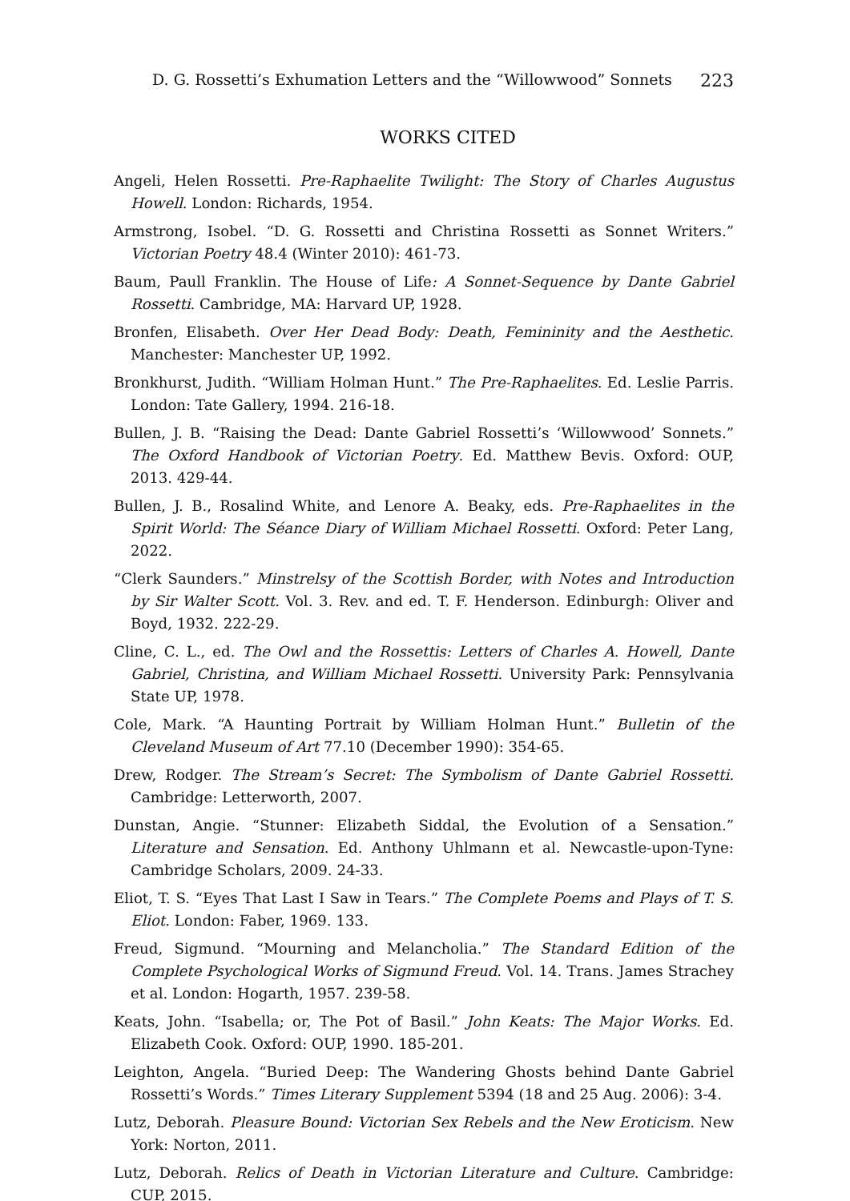D. G. Rossetti’s Exhumation Letters and the “Willowwood” Sonnets 223
WORKS CITED
Angeli, Helen Rossetti. Pre-Raphaelite Twilight: The Story of Charles Augustus Howell. London: Richards, 1954.
Armstrong, Isobel. “D. G. Rossetti and Christina Rossetti as Sonnet Writers.” Victorian Poetry 48.4 (Winter 2010): 461-73.
Baum, Paull Franklin. The House of Life: A Sonnet-Sequence by Dante Gabriel Rossetti. Cambridge, MA: Harvard UP, 1928.
Bronfen, Elisabeth. Over Her Dead Body: Death, Femininity and the Aesthetic. Manchester: Manchester UP, 1992.
Bronkhurst, Judith. “William Holman Hunt.” The Pre-Raphaelites. Ed. Leslie Parris. London: Tate Gallery, 1994. 216-18.
Bullen, J. B. “Raising the Dead: Dante Gabriel Rossetti’s ‘Willowwood’ Sonnets.” The Oxford Handbook of Victorian Poetry. Ed. Matthew Bevis. Oxford: OUP, 2013. 429-44.
Bullen, J. B., Rosalind White, and Lenore A. Beaky, eds. Pre-Raphaelites in the Spirit World: The Séance Diary of William Michael Rossetti. Oxford: Peter Lang, 2022.
“Clerk Saunders.” Minstrelsy of the Scottish Border, with Notes and Introduction by Sir Walter Scott. Vol. 3. Rev. and ed. T. F. Henderson. Edinburgh: Oliver and Boyd, 1932. 222-29.
Cline, C. L., ed. The Owl and the Rossettis: Letters of Charles A. Howell, Dante Gabriel, Christina, and William Michael Rossetti. University Park: Pennsylvania State UP, 1978.
Cole, Mark. “A Haunting Portrait by William Holman Hunt.” Bulletin of the Cleveland Museum of Art 77.10 (December 1990): 354-65.
Drew, Rodger. The Stream’s Secret: The Symbolism of Dante Gabriel Rossetti. Cambridge: Letterworth, 2007.
Dunstan, Angie. “Stunner: Elizabeth Siddal, the Evolution of a Sensation.” Literature and Sensation. Ed. Anthony Uhlmann et al. Newcastle-upon-Tyne: Cambridge Scholars, 2009. 24-33.
Eliot, T. S. “Eyes That Last I Saw in Tears.” The Complete Poems and Plays of T. S. Eliot. London: Faber, 1969. 133.
Freud, Sigmund. “Mourning and Melancholia.” The Standard Edition of the Complete Psychological Works of Sigmund Freud. Vol. 14. Trans. James Strachey et al. London: Hogarth, 1957. 239-58.
Keats, John. “Isabella; or, The Pot of Basil.” John Keats: The Major Works. Ed. Elizabeth Cook. Oxford: OUP, 1990. 185-201.
Leighton, Angela. “Buried Deep: The Wandering Ghosts behind Dante Gabriel Rossetti’s Words.” Times Literary Supplement 5394 (18 and 25 Aug. 2006): 3-4.
Lutz, Deborah. Pleasure Bound: Victorian Sex Rebels and the New Eroticism. New York: Norton, 2011.
Lutz, Deborah. Relics of Death in Victorian Literature and Culture. Cambridge: CUP, 2015.